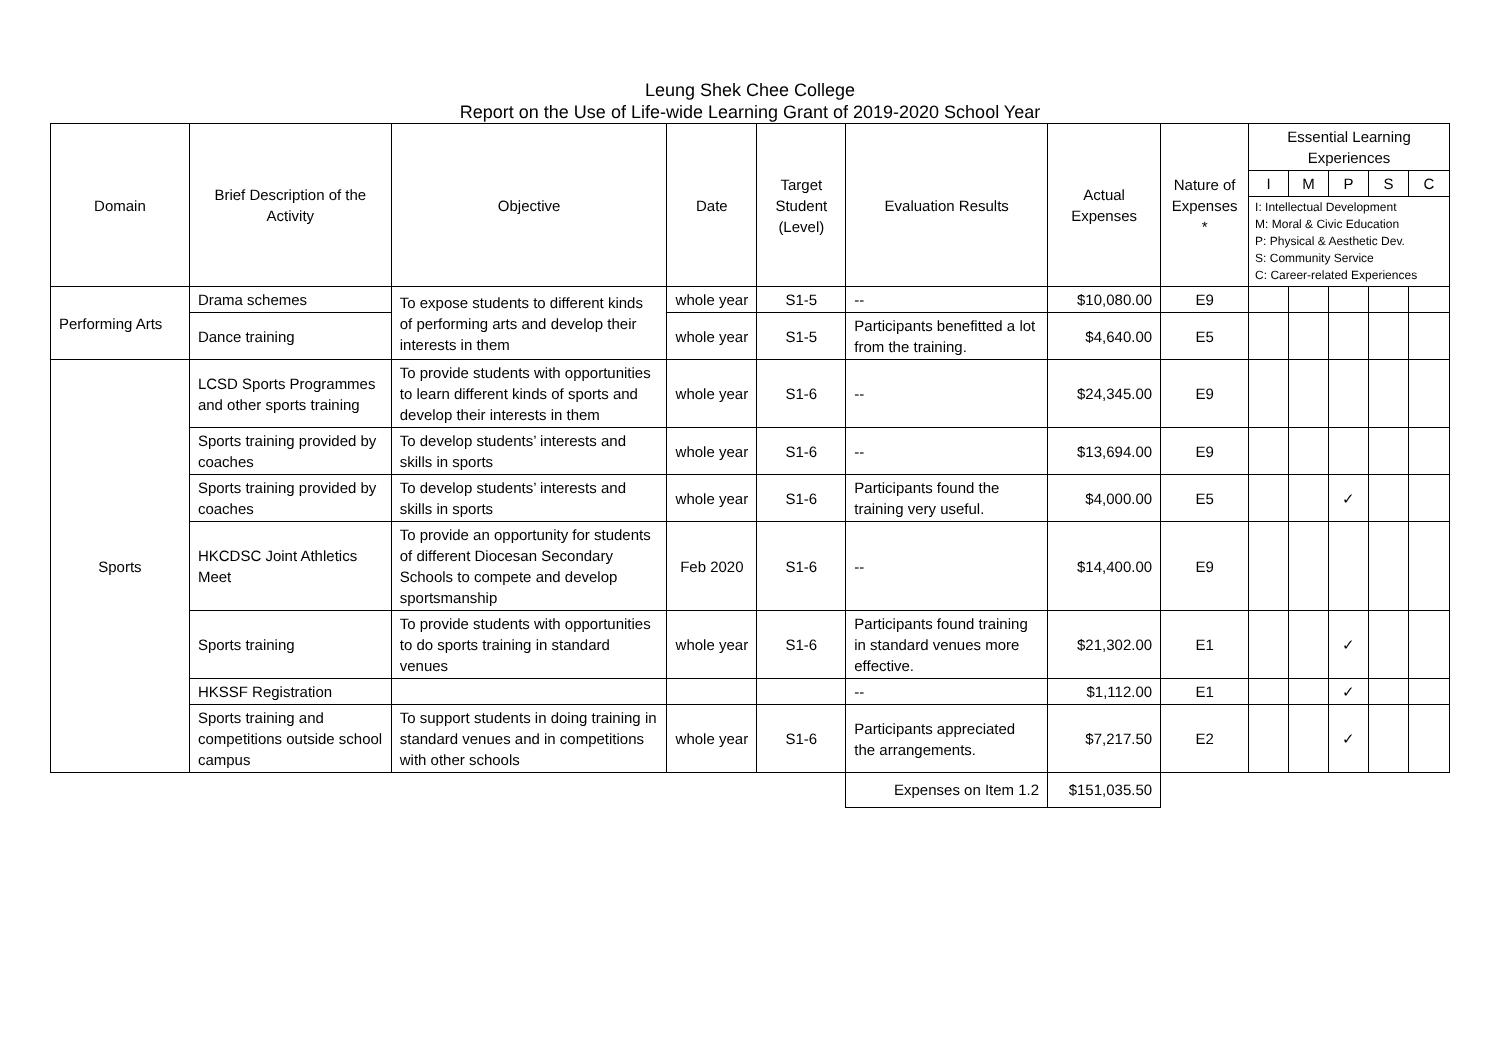Leung Shek Chee College
Report on the Use of Life-wide Learning Grant of 2019-2020 School Year
| Domain | Brief Description of the Activity | Objective | Date | Target Student (Level) | Evaluation Results | Actual Expenses | Nature of Expenses * | Essential Learning Experiences | | | | |
| --- | --- | --- | --- | --- | --- | --- | --- | --- | --- | --- | --- | --- |
| | | | | | | | | I | M | P | S | C |
| | | | | | | | | I: Intellectual Development M: Moral & Civic Education P: Physical & Aesthetic Dev. S: Community Service C: Career-related Experiences | | | | |
| Performing Arts | Drama schemes | To expose students to different kinds of performing arts and develop their interests in them | whole year | S1-5 | -- | $10,080.00 | E9 | | | | | |
| | Dance training | | whole year | S1-5 | Participants benefitted a lot from the training. | $4,640.00 | E5 | | | | | |
| Sports | LCSD Sports Programmes and other sports training | To provide students with opportunities to learn different kinds of sports and develop their interests in them | whole year | S1-6 | -- | $24,345.00 | E9 | | | | | |
| | Sports training provided by coaches | To develop students’ interests and skills in sports | whole year | S1-6 | -- | $13,694.00 | E9 | | | | | |
| | Sports training provided by coaches | To develop students’ interests and skills in sports | whole year | S1-6 | Participants found the training very useful. | $4,000.00 | E5 | | | ✓ | | |
| | HKCDSC Joint Athletics Meet | To provide an opportunity for students of different Diocesan Secondary Schools to compete and develop sportsmanship | Feb 2020 | S1-6 | -- | $14,400.00 | E9 | | | | | |
| | Sports training | To provide students with opportunities to do sports training in standard venues | whole year | S1-6 | Participants found training in standard venues more effective. | $21,302.00 | E1 | | | ✓ | | |
| | HKSSF Registration | | | | -- | $1,112.00 | E1 | | | ✓ | | |
| | Sports training and competitions outside school campus | To support students in doing training in standard venues and in competitions with other schools | whole year | S1-6 | Participants appreciated the arrangements. | $7,217.50 | E2 | | | ✓ | | |
| | | | | | Expenses on Item 1.2 | $151,035.50 | | | | | | |